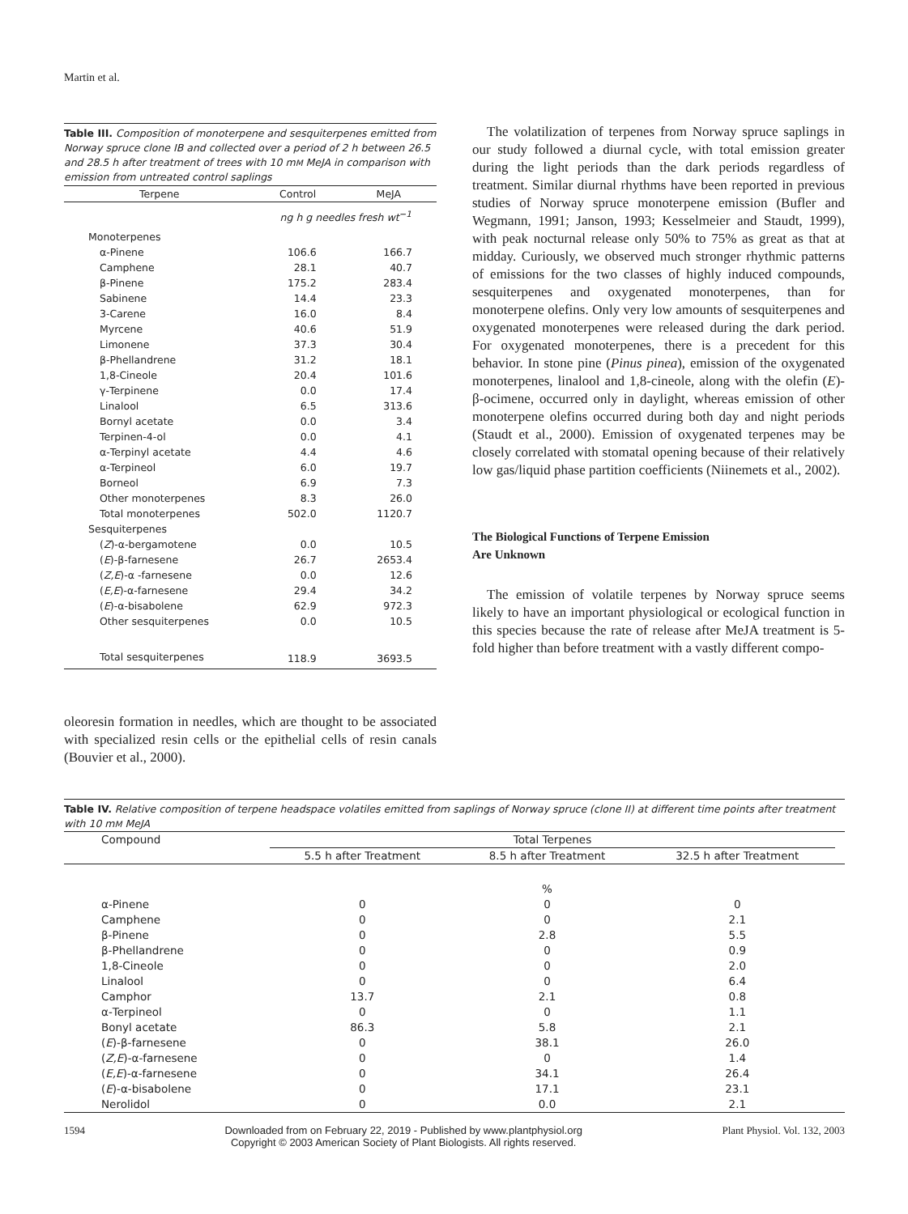Martin et al.
Table III. Composition of monoterpene and sesquiterpenes emitted from Norway spruce clone IB and collected over a period of 2 h between 26.5 and 28.5 h after treatment of trees with 10 mM MeJA in comparison with emission from untreated control saplings
| Terpene | Control | MeJA |
| --- | --- | --- |
| | ng h g needles fresh wt<sup>−1</sup> | |
| Monoterpenes | | |
| α-Pinene | 106.6 | 166.7 |
| Camphene | 28.1 | 40.7 |
| β-Pinene | 175.2 | 283.4 |
| Sabinene | 14.4 | 23.3 |
| 3-Carene | 16.0 | 8.4 |
| Myrcene | 40.6 | 51.9 |
| Limonene | 37.3 | 30.4 |
| β-Phellandrene | 31.2 | 18.1 |
| 1,8-Cineole | 20.4 | 101.6 |
| γ-Terpinene | 0.0 | 17.4 |
| Linalool | 6.5 | 313.6 |
| Bornyl acetate | 0.0 | 3.4 |
| Terpinen-4-ol | 0.0 | 4.1 |
| α-Terpinyl acetate | 4.4 | 4.6 |
| α-Terpineol | 6.0 | 19.7 |
| Borneol | 6.9 | 7.3 |
| Other monoterpenes | 8.3 | 26.0 |
| Total monoterpenes | 502.0 | 1120.7 |
| Sesquiterpenes | | |
| ( Z )-α-bergamotene | 0.0 | 10.5 |
| ( E )-β-farnesene | 26.7 | 2653.4 |
| ( Z,E )-α -farnesene | 0.0 | 12.6 |
| ( E,E )-α-farnesene | 29.4 | 34.2 |
| ( E )-α-bisabolene | 62.9 | 972.3 |
| Other sesquiterpenes | 0.0 | 10.5 |
| Total sesquiterpenes | 118.9 | 3693.5 |
oleoresin formation in needles, which are thought to be associated with specialized resin cells or the epithelial cells of resin canals (Bouvier et al., 2000).
The volatilization of terpenes from Norway spruce saplings in our study followed a diurnal cycle, with total emission greater during the light periods than the dark periods regardless of treatment. Similar diurnal rhythms have been reported in previous studies of Norway spruce monoterpene emission (Bufler and Wegmann, 1991; Janson, 1993; Kesselmeier and Staudt, 1999), with peak nocturnal release only 50% to 75% as great as that at midday. Curiously, we observed much stronger rhythmic patterns of emissions for the two classes of highly induced compounds, sesquiterpenes and oxygenated monoterpenes, than for monoterpene olefins. Only very low amounts of sesquiterpenes and oxygenated monoterpenes were released during the dark period. For oxygenated monoterpenes, there is a precedent for this behavior. In stone pine (Pinus pinea), emission of the oxygenated monoterpenes, linalool and 1,8-cineole, along with the olefin (E)-β-ocimene, occurred only in daylight, whereas emission of other monoterpene olefins occurred during both day and night periods (Staudt et al., 2000). Emission of oxygenated terpenes may be closely correlated with stomatal opening because of their relatively low gas/liquid phase partition coefficients (Niinemets et al., 2002).
The Biological Functions of Terpene Emission
Are Unknown
The emission of volatile terpenes by Norway spruce seems likely to have an important physiological or ecological function in this species because the rate of release after MeJA treatment is 5-fold higher than before treatment with a vastly different compo-
Table IV. Relative composition of terpene headspace volatiles emitted from saplings of Norway spruce (clone II) at different time points after treatment with 10 mM MeJA
| Compound | Total Terpenes | | | |
| --- | --- | --- | --- | --- |
| | 5.5 h after Treatment | 8.5 h after Treatment | 32.5 h after Treatment | |
| | | % | | |
| α-Pinene | 0 | 0 | 0 | |
| Camphene | 0 | 0 | 2.1 | |
| β-Pinene | 0 | 2.8 | 5.5 | |
| β-Phellandrene | 0 | 0 | 0.9 | |
| 1,8-Cineole | 0 | 0 | 2.0 | |
| Linalool | 0 | 0 | 6.4 | |
| Camphor | 13.7 | 2.1 | 0.8 | |
| α-Terpineol | 0 | 0 | 1.1 | |
| Bonyl acetate | 86.3 | 5.8 | 2.1 | |
| ( E )-β-farnesene | 0 | 38.1 | 26.0 | |
| ( Z,E )-α-farnesene | 0 | 0 | 1.4 | |
| ( E,E )-α-farnesene | 0 | 34.1 | 26.4 | |
| ( E )-α-bisabolene | 0 | 17.1 | 23.1 | |
| Nerolidol | 0 | 0.0 | 2.1 | |
1594 Downloaded from on February 22, 2019 - Published by www.plantphysiol.org
Copyright © 2003 American Society of Plant Biologists. All rights reserved. Plant Physiol. Vol. 132, 2003